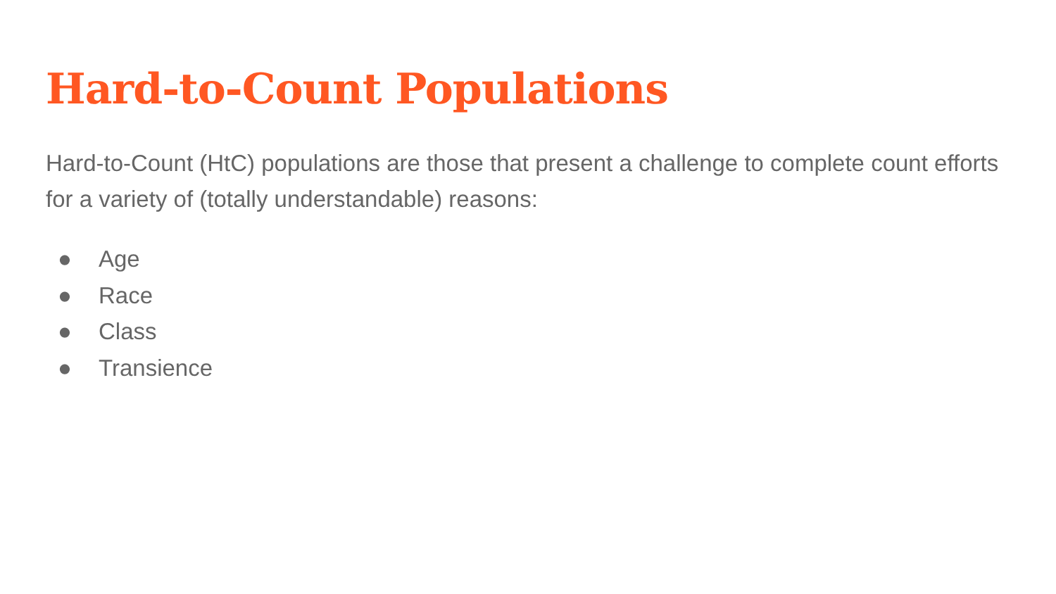Hard-to-Count Populations
Hard-to-Count (HtC) populations are those that present a challenge to complete count efforts for a variety of (totally understandable) reasons:
● Age
● Race
● Class
● Transience